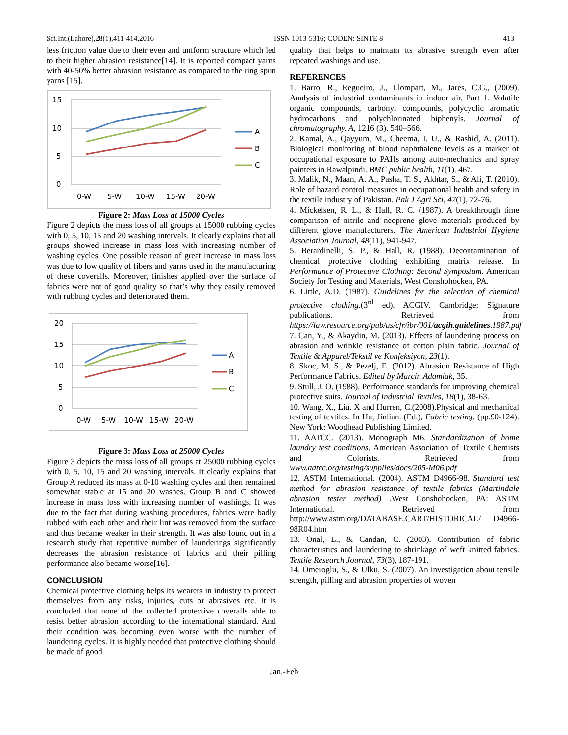Sci.Int.(Lahore),28(1),411-414,2016 ISSN 1013-5316; CODEN: SINTE 8 413
less friction value due to their even and uniform structure which led to their higher abrasion resistance[14]. It is reported compact yarns with 40-50% better abrasion resistance as compared to the ring spun yarns [15].
15
10
5
0
0-W
5-W
10-W
15-W
20-W
A
B
C
Figure 2: Mass Loss at 15000 Cycles
Figure 2 depicts the mass loss of all groups at 15000 rubbing cycles with 0, 5, 10, 15 and 20 washing intervals. It clearly explains that all groups showed increase in mass loss with increasing number of washing cycles. One possible reason of great increase in mass loss was due to low quality of fibers and yarns used in the manufacturing of these coveralls. Moreover, finishes applied over the surface of fabrics were not of good quality so that’s why they easily removed with rubbing cycles and deteriorated them.
20
15
10
5
0
0-W
5-W
10-W
15-W
20-W
A
B
C
Figure 3: Mass Loss at 25000 Cycles
Figure 3 depicts the mass loss of all groups at 25000 rubbing cycles with 0, 5, 10, 15 and 20 washing intervals. It clearly explains that Group A reduced its mass at 0-10 washing cycles and then remained somewhat stable at 15 and 20 washes. Group B and C showed increase in mass loss with increasing number of washings. It was due to the fact that during washing procedures, fabrics were badly rubbed with each other and their lint was removed from the surface and thus became weaker in their strength. It was also found out in a research study that repetitive number of launderings significantly decreases the abrasion resistance of fabrics and their pilling performance also became worse[16].
CONCLUSION
Chemical protective clothing helps its wearers in industry to protect themselves from any risks, injuries, cuts or abrasives etc. It is concluded that none of the collected protective coveralls able to resist better abrasion according to the international standard. And their condition was becoming even worse with the number of laundering cycles. It is highly needed that protective clothing should be made of good
quality that helps to maintain its abrasive strength even after repeated washings and use.
REFERENCES
1. Barro, R., Regueiro, J., Llompart, M., Jares, C.G., (2009). Analysis of industrial contaminants in indoor air. Part 1. Volatile organic compounds, carbonyl compounds, polycyclic aromatic hydrocarbons and polychlorinated biphenyls. Journal of chromatography. A, 1216 (3). 540–566.
2. Kamal, A., Qayyum, M., Cheema, I. U., & Rashid, A. (2011). Biological monitoring of blood naphthalene levels as a marker of occupational exposure to PAHs among auto-mechanics and spray painters in Rawalpindi. BMC public health, 11(1), 467.
3. Malik, N., Maan, A. A., Pasha, T. S., Akhtar, S., & Ali, T. (2010). Role of hazard control measures in occupational health and safety in the textile industry of Pakistan. Pak J Agri Sci, 47(1), 72-76.
4. Mickelsen, R. L., & Hall, R. C. (1987). A breakthrough time comparison of nitrile and neoprene glove materials produced by different glove manufacturers. The American Industrial Hygiene Association Journal, 48(11), 941-947.
5. Berardinelli, S. P., & Hall, R. (1988). Decontamination of chemical protective clothing exhibiting matrix release. In Performance of Protective Clothing: Second Symposium. American Society for Testing and Materials, West Conshohocken, PA.
6. Little, A.D. (1987). Guidelines for the selection of chemical protective clothing.(3<sup>rd</sup> ed). ACGIV. Cambridge: Signature publications. Retrieved from https://law.resource.org/pub/us/cfr/ibr/001/acgih.guidelines.1987.pdf
7. Can, Y., & Akaydin, M. (2013). Effects of laundering process on abrasion and wrinkle resistance of cotton plain fabric. Journal of Textile & Apparel/Tekstil ve Konfeksiyon, 23(1).
8. Skoc, M. S., & Pezelj, E. (2012). Abrasion Resistance of High Performance Fabrics. Edited by Marcin Adamiak, 35.
9. Stull, J. O. (1988). Performance standards for improving chemical protective suits. Journal of Industrial Textiles, 18(1), 38-63.
10. Wang, X., Liu. X and Hurren, C.(2008).Physical and mechanical testing of textiles. In Hu, Jinlian. (Ed.), Fabric testing. (pp.90-124). New York: Woodhead Publishing Limited.
11. AATCC. (2013). Monograph M6. Standardization of home laundry test conditions. American Association of Textile Chemists and Colorists. Retrieved from www.aatcc.org/testing/supplies/docs/205-M06.pdf
12. ASTM International. (2004). ASTM D4966-98. Standard test method for abrasion resistance of textile fabrics (Martindale abrasion tester method) .West Conshohocken, PA: ASTM International. Retrieved from http://www.astm.org/DATABASE.CART/HISTORICAL/ D4966-98R04.htm
13. Onal, L., & Candan, C. (2003). Contribution of fabric characteristics and laundering to shrinkage of weft knitted fabrics. Textile Research Journal, 73(3), 187-191.
14. Omeroglu, S., & Ulku, S. (2007). An investigation about tensile strength, pilling and abrasion properties of woven
Jan.-Feb